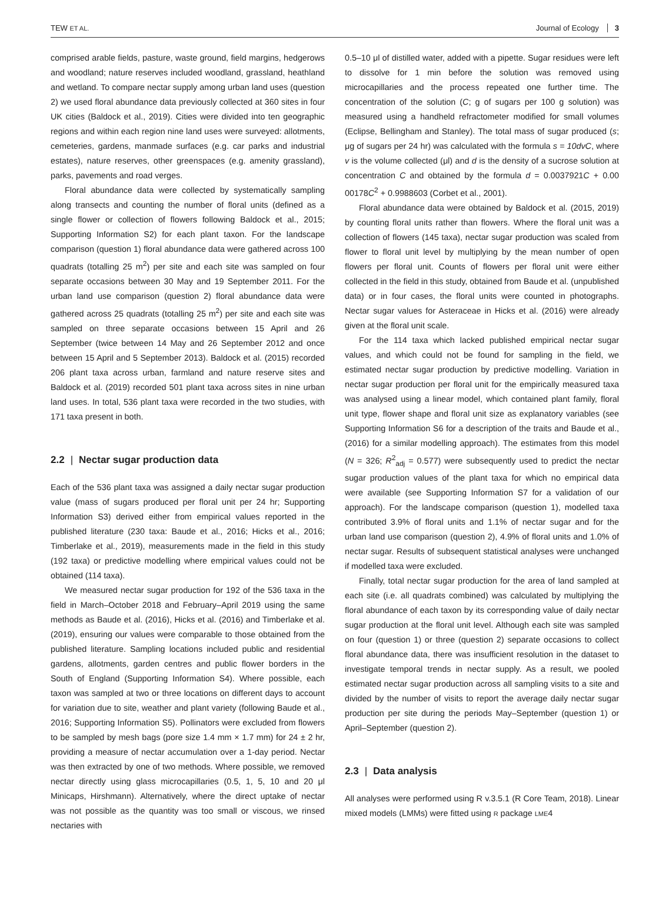TEW ET AL. Journal of Ecology 3
comprised arable fields, pasture, waste ground, field margins, hedgerows and woodland; nature reserves included woodland, grassland, heathland and wetland. To compare nectar supply among urban land uses (question 2) we used floral abundance data previously collected at 360 sites in four UK cities (Baldock et al., 2019). Cities were divided into ten geographic regions and within each region nine land uses were surveyed: allotments, cemeteries, gardens, manmade surfaces (e.g. car parks and industrial estates), nature reserves, other greenspaces (e.g. amenity grassland), parks, pavements and road verges.
Floral abundance data were collected by systematically sampling along transects and counting the number of floral units (defined as a single flower or collection of flowers following Baldock et al., 2015; Supporting Information S2) for each plant taxon. For the landscape comparison (question 1) floral abundance data were gathered across 100 quadrats (totalling 25 m<sup>2</sup>) per site and each site was sampled on four separate occasions between 30 May and 19 September 2011. For the urban land use comparison (question 2) floral abundance data were gathered across 25 quadrats (totalling 25 m<sup>2</sup>) per site and each site was sampled on three separate occasions between 15 April and 26 September (twice between 14 May and 26 September 2012 and once between 15 April and 5 September 2013). Baldock et al. (2015) recorded 206 plant taxa across urban, farmland and nature reserve sites and Baldock et al. (2019) recorded 501 plant taxa across sites in nine urban land uses. In total, 536 plant taxa were recorded in the two studies, with 171 taxa present in both.
2.2 | Nectar sugar production data
Each of the 536 plant taxa was assigned a daily nectar sugar production value (mass of sugars produced per floral unit per 24 hr; Supporting Information S3) derived either from empirical values reported in the published literature (230 taxa: Baude et al., 2016; Hicks et al., 2016; Timberlake et al., 2019), measurements made in the field in this study (192 taxa) or predictive modelling where empirical values could not be obtained (114 taxa).
We measured nectar sugar production for 192 of the 536 taxa in the field in March–October 2018 and February–April 2019 using the same methods as Baude et al. (2016), Hicks et al. (2016) and Timberlake et al. (2019), ensuring our values were comparable to those obtained from the published literature. Sampling locations included public and residential gardens, allotments, garden centres and public flower borders in the South of England (Supporting Information S4). Where possible, each taxon was sampled at two or three locations on different days to account for variation due to site, weather and plant variety (following Baude et al., 2016; Supporting Information S5). Pollinators were excluded from flowers to be sampled by mesh bags (pore size 1.4 mm × 1.7 mm) for 24 ± 2 hr, providing a measure of nectar accumulation over a 1-day period. Nectar was then extracted by one of two methods. Where possible, we removed nectar directly using glass microcapillaries (0.5, 1, 5, 10 and 20 μl Minicaps, Hirshmann). Alternatively, where the direct uptake of nectar was not possible as the quantity was too small or viscous, we rinsed nectaries with
0.5–10 μl of distilled water, added with a pipette. Sugar residues were left to dissolve for 1 min before the solution was removed using microcapillaries and the process repeated one further time. The concentration of the solution (C; g of sugars per 100 g solution) was measured using a handheld refractometer modified for small volumes (Eclipse, Bellingham and Stanley). The total mass of sugar produced (s; μg of sugars per 24 hr) was calculated with the formula s = 10dvC, where v is the volume collected (μl) and d is the density of a sucrose solution at concentration C and obtained by the formula d = 0.0037921C + 0.00 00178C<sup>2</sup> + 0.9988603 (Corbet et al., 2001).
Floral abundance data were obtained by Baldock et al. (2015, 2019) by counting floral units rather than flowers. Where the floral unit was a collection of flowers (145 taxa), nectar sugar production was scaled from flower to floral unit level by multiplying by the mean number of open flowers per floral unit. Counts of flowers per floral unit were either collected in the field in this study, obtained from Baude et al. (unpublished data) or in four cases, the floral units were counted in photographs. Nectar sugar values for Asteraceae in Hicks et al. (2016) were already given at the floral unit scale.
For the 114 taxa which lacked published empirical nectar sugar values, and which could not be found for sampling in the field, we estimated nectar sugar production by predictive modelling. Variation in nectar sugar production per floral unit for the empirically measured taxa was analysed using a linear model, which contained plant family, floral unit type, flower shape and floral unit size as explanatory variables (see Supporting Information S6 for a description of the traits and Baude et al., (2016) for a similar modelling approach). The estimates from this model (N = 326; R<sup>2</sup><sub>adj</sub> = 0.577) were subsequently used to predict the nectar sugar production values of the plant taxa for which no empirical data were available (see Supporting Information S7 for a validation of our approach). For the landscape comparison (question 1), modelled taxa contributed 3.9% of floral units and 1.1% of nectar sugar and for the urban land use comparison (question 2), 4.9% of floral units and 1.0% of nectar sugar. Results of subsequent statistical analyses were unchanged if modelled taxa were excluded.
Finally, total nectar sugar production for the area of land sampled at each site (i.e. all quadrats combined) was calculated by multiplying the floral abundance of each taxon by its corresponding value of daily nectar sugar production at the floral unit level. Although each site was sampled on four (question 1) or three (question 2) separate occasions to collect floral abundance data, there was insufficient resolution in the dataset to investigate temporal trends in nectar supply. As a result, we pooled estimated nectar sugar production across all sampling visits to a site and divided by the number of visits to report the average daily nectar sugar production per site during the periods May–September (question 1) or April–September (question 2).
2.3 | Data analysis
All analyses were performed using R v.3.5.1 (R Core Team, 2018). Linear mixed models (LMMs) were fitted using R package LME4